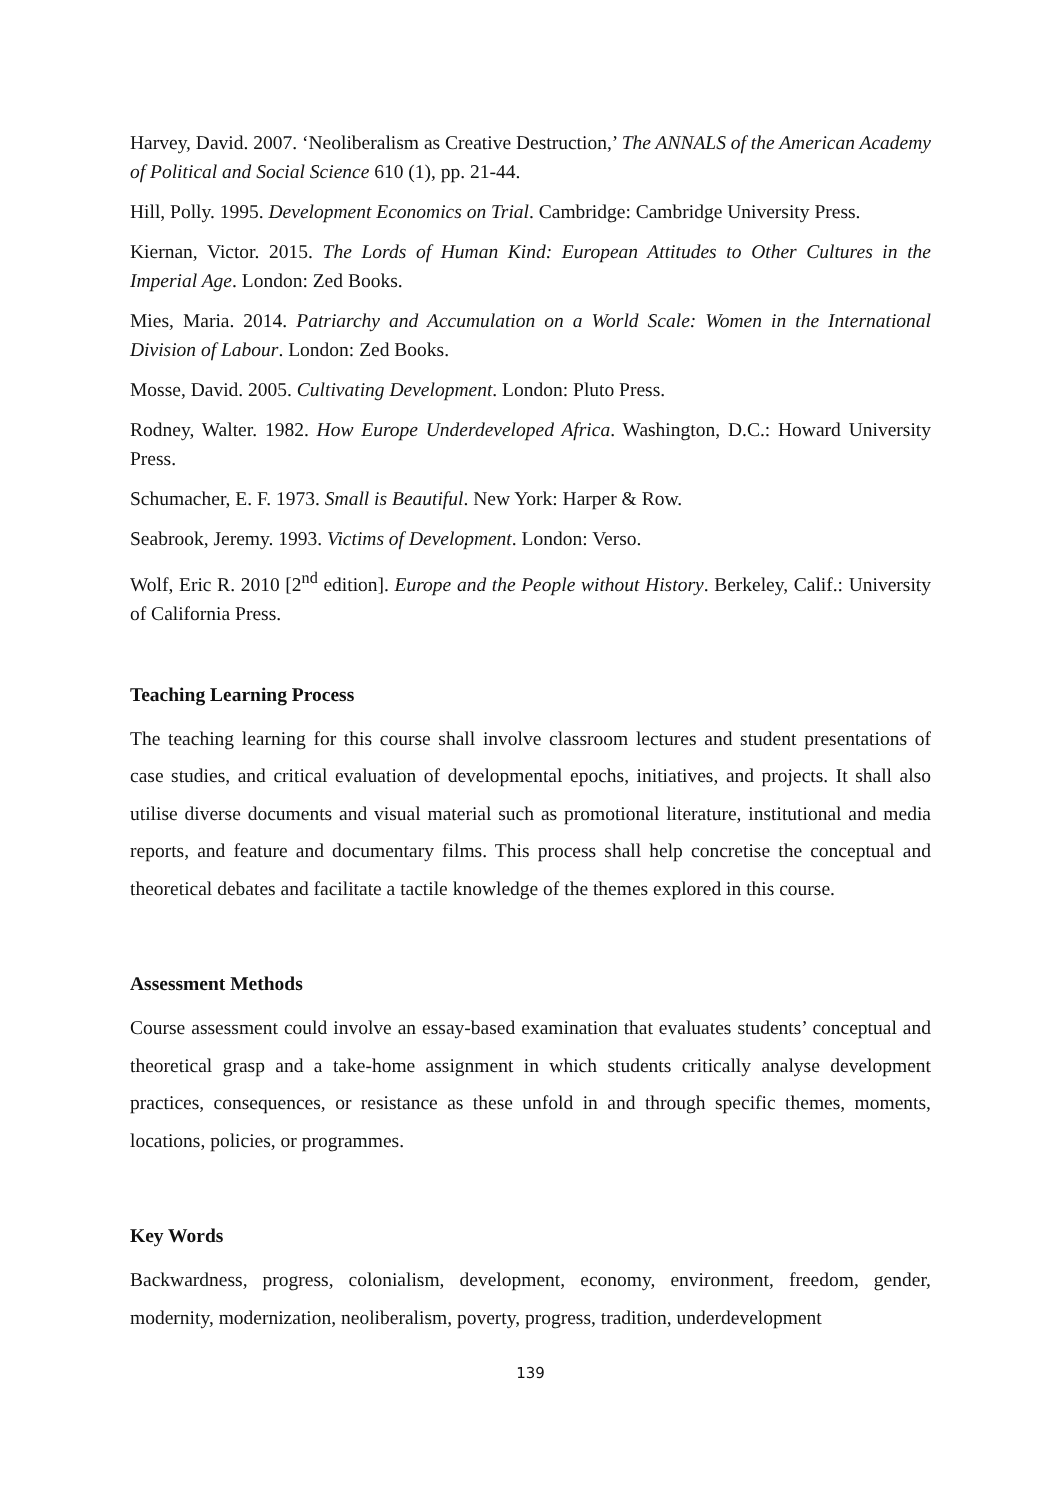Harvey, David. 2007. ‘Neoliberalism as Creative Destruction,’ The ANNALS of the American Academy of Political and Social Science 610 (1), pp. 21-44.
Hill, Polly. 1995. Development Economics on Trial. Cambridge: Cambridge University Press.
Kiernan, Victor. 2015. The Lords of Human Kind: European Attitudes to Other Cultures in the Imperial Age. London: Zed Books.
Mies, Maria. 2014. Patriarchy and Accumulation on a World Scale: Women in the International Division of Labour. London: Zed Books.
Mosse, David. 2005. Cultivating Development. London: Pluto Press.
Rodney, Walter. 1982. How Europe Underdeveloped Africa. Washington, D.C.: Howard University Press.
Schumacher, E. F. 1973. Small is Beautiful. New York: Harper & Row.
Seabrook, Jeremy. 1993. Victims of Development. London: Verso.
Wolf, Eric R. 2010 [2<sup>nd</sup> edition]. Europe and the People without History. Berkeley, Calif.: University of California Press.
Teaching Learning Process
The teaching learning for this course shall involve classroom lectures and student presentations of case studies, and critical evaluation of developmental epochs, initiatives, and projects. It shall also utilise diverse documents and visual material such as promotional literature, institutional and media reports, and feature and documentary films. This process shall help concretise the conceptual and theoretical debates and facilitate a tactile knowledge of the themes explored in this course.
Assessment Methods
Course assessment could involve an essay-based examination that evaluates students’ conceptual and theoretical grasp and a take-home assignment in which students critically analyse development practices, consequences, or resistance as these unfold in and through specific themes, moments, locations, policies, or programmes.
Key Words
Backwardness, progress, colonialism, development, economy, environment, freedom, gender, modernity, modernization, neoliberalism, poverty, progress, tradition, underdevelopment
139